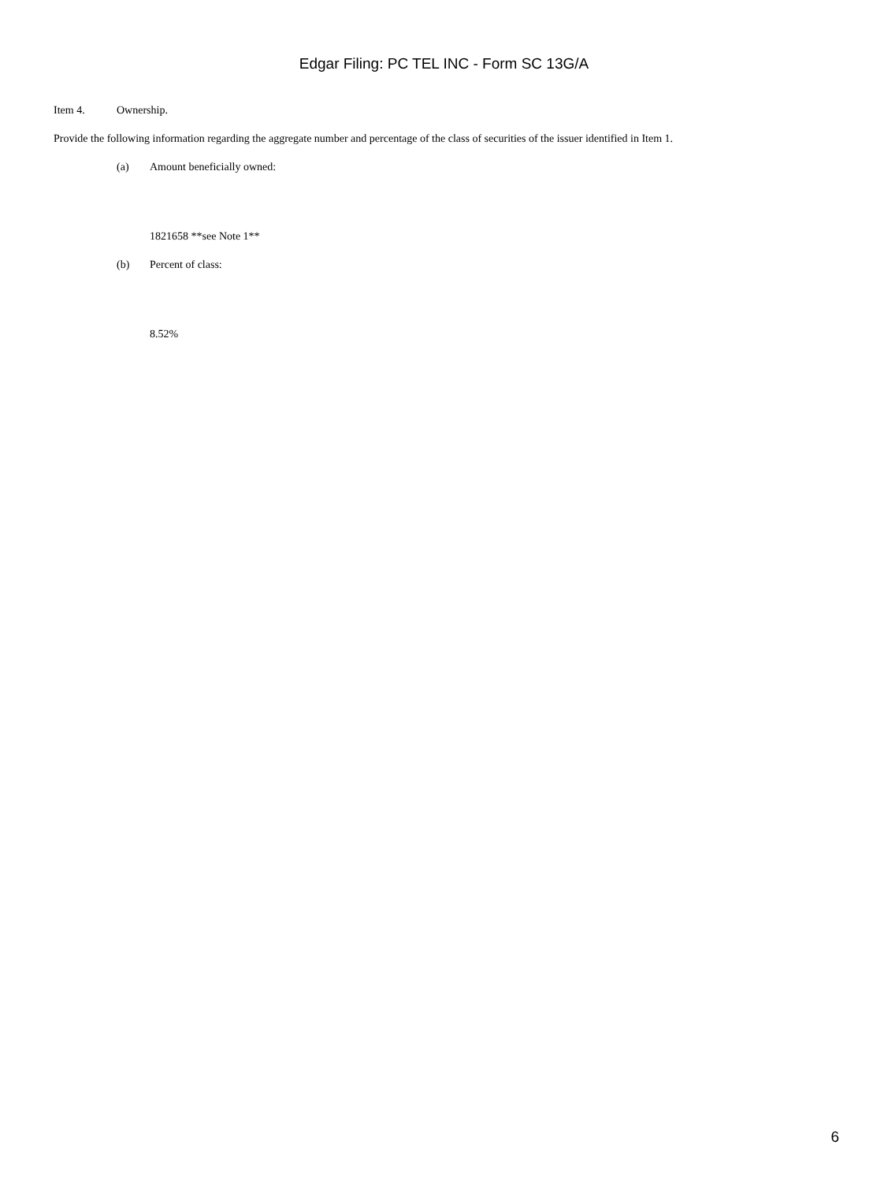Edgar Filing: PC TEL INC - Form SC 13G/A
Item 4. Ownership.
Provide the following information regarding the aggregate number and percentage of the class of securities of the issuer identified in Item 1.
(a) Amount beneficially owned:
1821658 **see Note 1**
(b) Percent of class:
8.52%
6